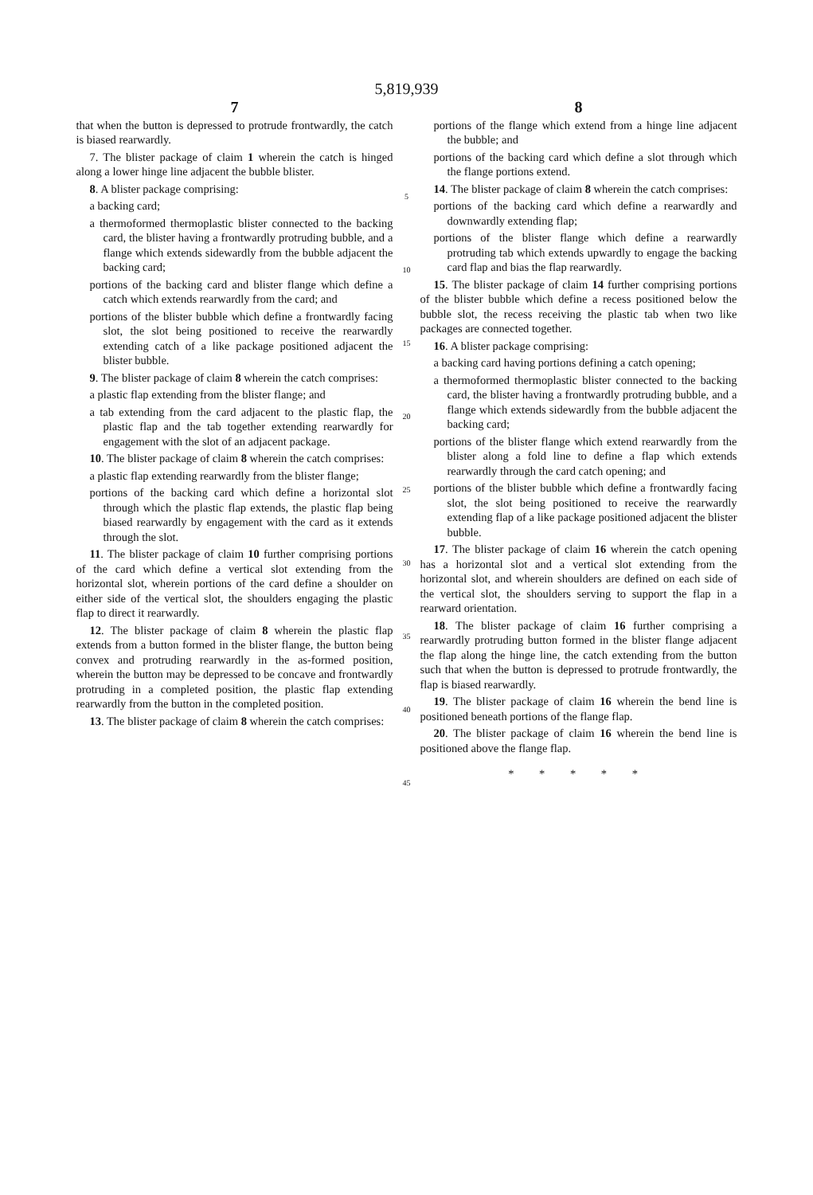5,819,939
7
that when the button is depressed to protrude frontwardly, the catch is biased rearwardly.
7. The blister package of claim 1 wherein the catch is hinged along a lower hinge line adjacent the bubble blister.
8. A blister package comprising:
a backing card;
a thermoformed thermoplastic blister connected to the backing card, the blister having a frontwardly protruding bubble, and a flange which extends sidewardly from the bubble adjacent the backing card;
portions of the backing card and blister flange which define a catch which extends rearwardly from the card; and
portions of the blister bubble which define a frontwardly facing slot, the slot being positioned to receive the rearwardly extending catch of a like package positioned adjacent the blister bubble.
9. The blister package of claim 8 wherein the catch comprises:
a plastic flap extending from the blister flange; and
a tab extending from the card adjacent to the plastic flap, the plastic flap and the tab together extending rearwardly for engagement with the slot of an adjacent package.
10. The blister package of claim 8 wherein the catch comprises:
a plastic flap extending rearwardly from the blister flange;
portions of the backing card which define a horizontal slot through which the plastic flap extends, the plastic flap being biased rearwardly by engagement with the card as it extends through the slot.
11. The blister package of claim 10 further comprising portions of the card which define a vertical slot extending from the horizontal slot, wherein portions of the card define a shoulder on either side of the vertical slot, the shoulders engaging the plastic flap to direct it rearwardly.
12. The blister package of claim 8 wherein the plastic flap extends from a button formed in the blister flange, the button being convex and protruding rearwardly in the as-formed position, wherein the button may be depressed to be concave and frontwardly protruding in a completed position, the plastic flap extending rearwardly from the button in the completed position.
13. The blister package of claim 8 wherein the catch comprises:
5
10
15
20
25
30
35
40
45
8
portions of the flange which extend from a hinge line adjacent the bubble; and
portions of the backing card which define a slot through which the flange portions extend.
14. The blister package of claim 8 wherein the catch comprises:
portions of the backing card which define a rearwardly and downwardly extending flap;
portions of the blister flange which define a rearwardly protruding tab which extends upwardly to engage the backing card flap and bias the flap rearwardly.
15. The blister package of claim 14 further comprising portions of the blister bubble which define a recess positioned below the bubble slot, the recess receiving the plastic tab when two like packages are connected together.
16. A blister package comprising:
a backing card having portions defining a catch opening;
a thermoformed thermoplastic blister connected to the backing card, the blister having a frontwardly protruding bubble, and a flange which extends sidewardly from the bubble adjacent the backing card;
portions of the blister flange which extend rearwardly from the blister along a fold line to define a flap which extends rearwardly through the card catch opening; and
portions of the blister bubble which define a frontwardly facing slot, the slot being positioned to receive the rearwardly extending flap of a like package positioned adjacent the blister bubble.
17. The blister package of claim 16 wherein the catch opening has a horizontal slot and a vertical slot extending from the horizontal slot, and wherein shoulders are defined on each side of the vertical slot, the shoulders serving to support the flap in a rearward orientation.
18. The blister package of claim 16 further comprising a rearwardly protruding button formed in the blister flange adjacent the flap along the hinge line, the catch extending from the button such that when the button is depressed to protrude frontwardly, the flap is biased rearwardly.
19. The blister package of claim 16 wherein the bend line is positioned beneath portions of the flange flap.
20. The blister package of claim 16 wherein the bend line is positioned above the flange flap.
* * * * *